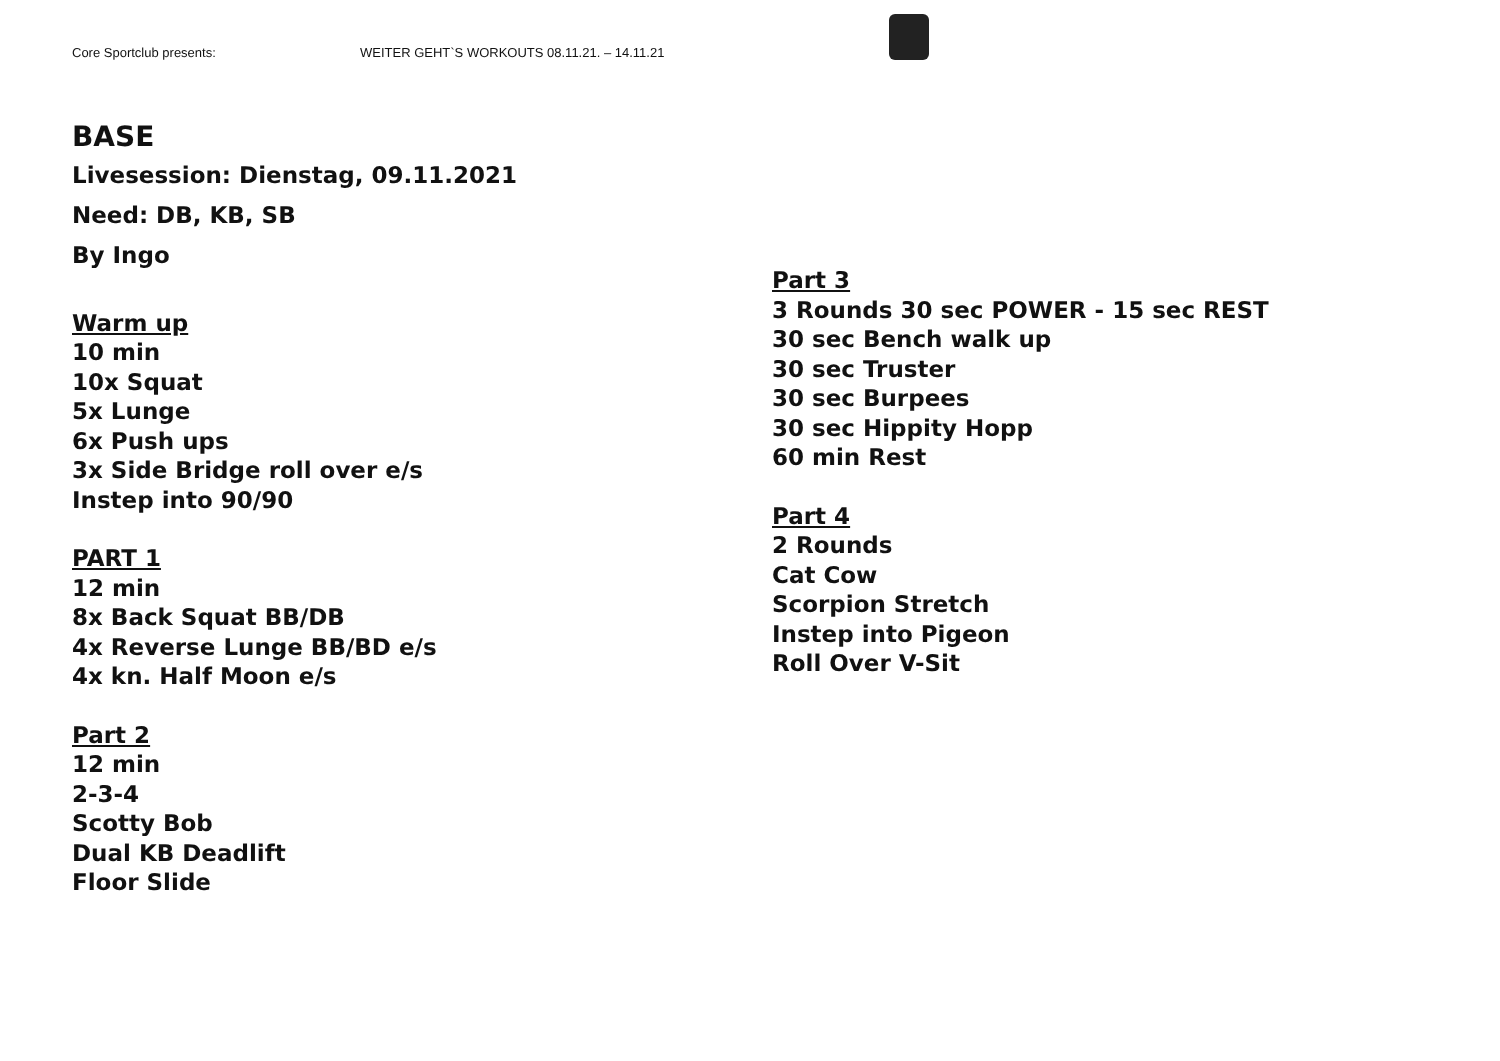Core Sportclub presents: WEITER GEHT`S WORKOUTS 08.11.21. – 14.11.21
BASE
Livesession: Dienstag, 09.11.2021
Need: DB, KB, SB
By Ingo
Warm up
10 min
10x Squat
5x Lunge
6x Push ups
3x Side Bridge roll over e/s
Instep into 90/90
PART 1
12 min
8x Back Squat BB/DB
4x Reverse Lunge BB/BD e/s
4x kn. Half Moon e/s
Part 2
12 min
2-3-4
Scotty Bob
Dual KB Deadlift
Floor Slide
Part 3
3 Rounds 30 sec POWER - 15 sec REST
30 sec Bench walk up
30 sec Truster
30 sec Burpees
30 sec Hippity Hopp
60 min Rest
Part 4
2 Rounds
Cat Cow
Scorpion Stretch
Instep into Pigeon
Roll Over V-Sit